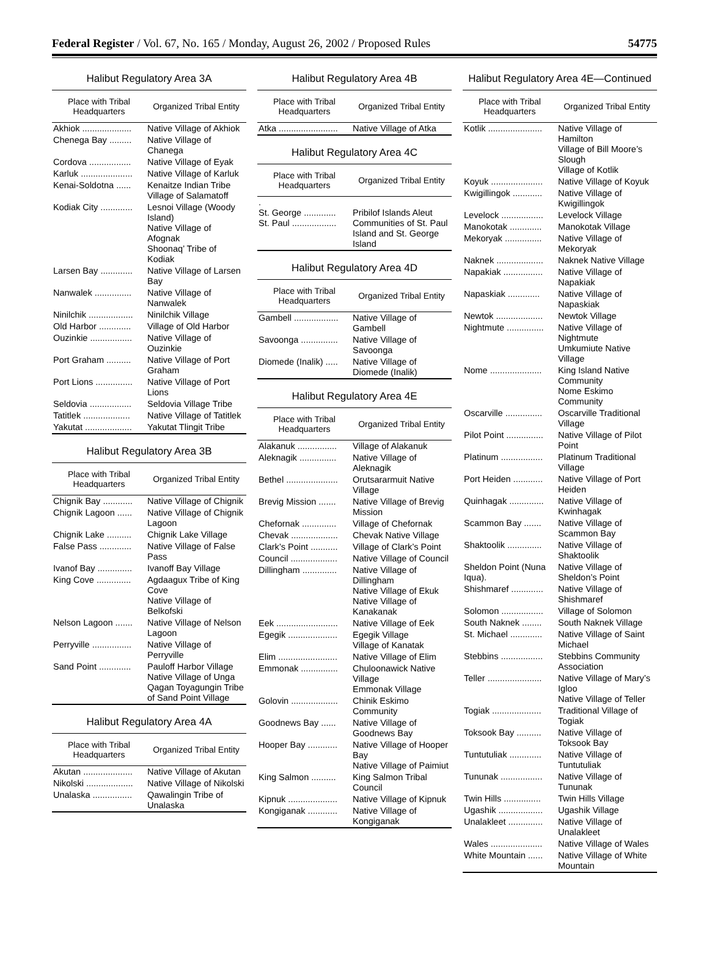Federal Register / Vol. 67, No. 165 / Monday, August 26, 2002 / Proposed Rules 54775
Halibut Regulatory Area 3A
| Place with Tribal Headquarters | Organized Tribal Entity |
| --- | --- |
| Akhiok .................... | Native Village of Akhiok |
| Chenega Bay ......... | Native Village of Chanega |
| Cordova ................. | Native Village of Eyak |
| Karluk ..................... | Native Village of Karluk |
| Kenai-Soldotna ...... | Kenaitze Indian Tribe Village of Salamatoff |
| Kodiak City ............. | Lesnoi Village (Woody Island) Native Village of Afognak Shoonaq’ Tribe of Kodiak |
| Larsen Bay ............. | Native Village of Larsen Bay |
| Nanwalek ............... | Native Village of Nanwalek |
| Ninilchik .................. | Ninilchik Village |
| Old Harbor ............. | Village of Old Harbor |
| Ouzinkie ................. | Native Village of Ouzinkie |
| Port Graham .......... | Native Village of Port Graham |
| Port Lions ............... | Native Village of Port Lions |
| Seldovia ................. | Seldovia Village Tribe |
| Tatitlek ................... | Native Village of Tatitlek |
| Yakutat ................... | Yakutat Tlingit Tribe |
Halibut Regulatory Area 3B
| Place with Tribal Headquarters | Organized Tribal Entity |
| --- | --- |
| Chignik Bay ............ | Native Village of Chignik |
| Chignik Lagoon ...... | Native Village of Chignik Lagoon |
| Chignik Lake .......... | Chignik Lake Village |
| False Pass ............. | Native Village of False Pass |
| Ivanof Bay .............. | Ivanoff Bay Village |
| King Cove .............. | Agdaagux Tribe of King Cove Native Village of Belkofski |
| Nelson Lagoon ....... | Native Village of Nelson Lagoon |
| Perryville ................ | Native Village of Perryville |
| Sand Point ............. | Pauloff Harbor Village Native Village of Unga Qagan Toyagungin Tribe of Sand Point Village |
Halibut Regulatory Area 4A
| Place with Tribal Headquarters | Organized Tribal Entity |
| --- | --- |
| Akutan .................... | Native Village of Akutan |
| Nikolski ................... | Native Village of Nikolski |
| Unalaska ................ | Qawalingin Tribe of Unalaska |
Halibut Regulatory Area 4B
| Place with Tribal Headquarters | Organized Tribal Entity |
| --- | --- |
| Atka ........................ | Native Village of Atka |
Halibut Regulatory Area 4C
| Place with Tribal Headquarters | Organized Tribal Entity |
| --- | --- |
| . St. George ............. St. Paul .................. | Pribilof Islands Aleut Communities of St. Paul Island and St. George Island |
Halibut Regulatory Area 4D
| Place with Tribal Headquarters | Organized Tribal Entity |
| --- | --- |
| Gambell .................. | Native Village of Gambell |
| Savoonga ............... | Native Village of Savoonga |
| Diomede (Inalik) ..... | Native Village of Diomede (Inalik) |
Halibut Regulatory Area 4E
| Place with Tribal Headquarters | Organized Tribal Entity |
| --- | --- |
| Alakanuk ................ | Village of Alakanuk |
| Aleknagik ............... | Native Village of Aleknagik |
| Bethel ..................... | Orutsararmuit Native Village |
| Brevig Mission ....... | Native Village of Brevig Mission |
| Chefornak .............. | Village of Chefornak |
| Chevak ................... | Chevak Native Village |
| Clark’s Point ........... | Village of Clark’s Point |
| Council ................... | Native Village of Council |
| Dillingham .............. | Native Village of Dillingham Native Village of Ekuk Native Village of Kanakanak |
| Eek ......................... | Native Village of Eek |
| Egegik .................... | Egegik Village Village of Kanatak |
| Elim ........................ | Native Village of Elim |
| Emmonak ............... | Chuloonawick Native Village Emmonak Village |
| Golovin ................... | Chinik Eskimo Community |
| Goodnews Bay ...... | Native Village of Goodnews Bay |
| Hooper Bay ............ | Native Village of Hooper Bay Native Village of Paimiut |
| King Salmon .......... | King Salmon Tribal Council |
| Kipnuk .................... | Native Village of Kipnuk |
| Kongiganak ............ | Native Village of Kongiganak |
Halibut Regulatory Area 4E—Continued
| Place with Tribal Headquarters | Organized Tribal Entity |
| --- | --- |
| Kotlik ...................... | Native Village of Hamilton Village of Bill Moore’s Slough Village of Kotlik |
| Koyuk ..................... | Native Village of Koyuk |
| Kwigillingok ............ | Native Village of Kwigillingok |
| Levelock ................. | Levelock Village |
| Manokotak ............. | Manokotak Village |
| Mekoryak ............... | Native Village of Mekoryak |
| Naknek ................... | Naknek Native Village |
| Napakiak ................ | Native Village of Napakiak |
| Napaskiak ............. | Native Village of Napaskiak |
| Newtok ................... | Newtok Village |
| Nightmute ............... | Native Village of Nightmute Umkumiute Native Village |
| Nome ..................... | King Island Native Community Nome Eskimo Community |
| Oscarville ............... | Oscarville Traditional Village |
| Pilot Point ............... | Native Village of Pilot Point |
| Platinum ................. | Platinum Traditional Village |
| Port Heiden ............ | Native Village of Port Heiden |
| Quinhagak .............. | Native Village of Kwinhagak |
| Scammon Bay ....... | Native Village of Scammon Bay |
| Shaktoolik .............. | Native Village of Shaktoolik |
| Sheldon Point (Nuna Iqua). | Native Village of Sheldon’s Point |
| Shishmaref ............. | Native Village of Shishmaref |
| Solomon ................. | Village of Solomon |
| South Naknek ........ | South Naknek Village |
| St. Michael ............. | Native Village of Saint Michael |
| Stebbins ................. | Stebbins Community Association |
| Teller ...................... | Native Village of Mary’s Igloo Native Village of Teller |
| Togiak .................... | Traditional Village of Togiak |
| Toksook Bay .......... | Native Village of Toksook Bay |
| Tuntutuliak ............. | Native Village of Tuntutuliak |
| Tununak ................. | Native Village of Tununak |
| Twin Hills ............... | Twin Hills Village |
| Ugashik .................. | Ugashik Village |
| Unalakleet .............. | Native Village of Unalakleet |
| Wales ..................... | Native Village of Wales |
| White Mountain ...... | Native Village of White Mountain |